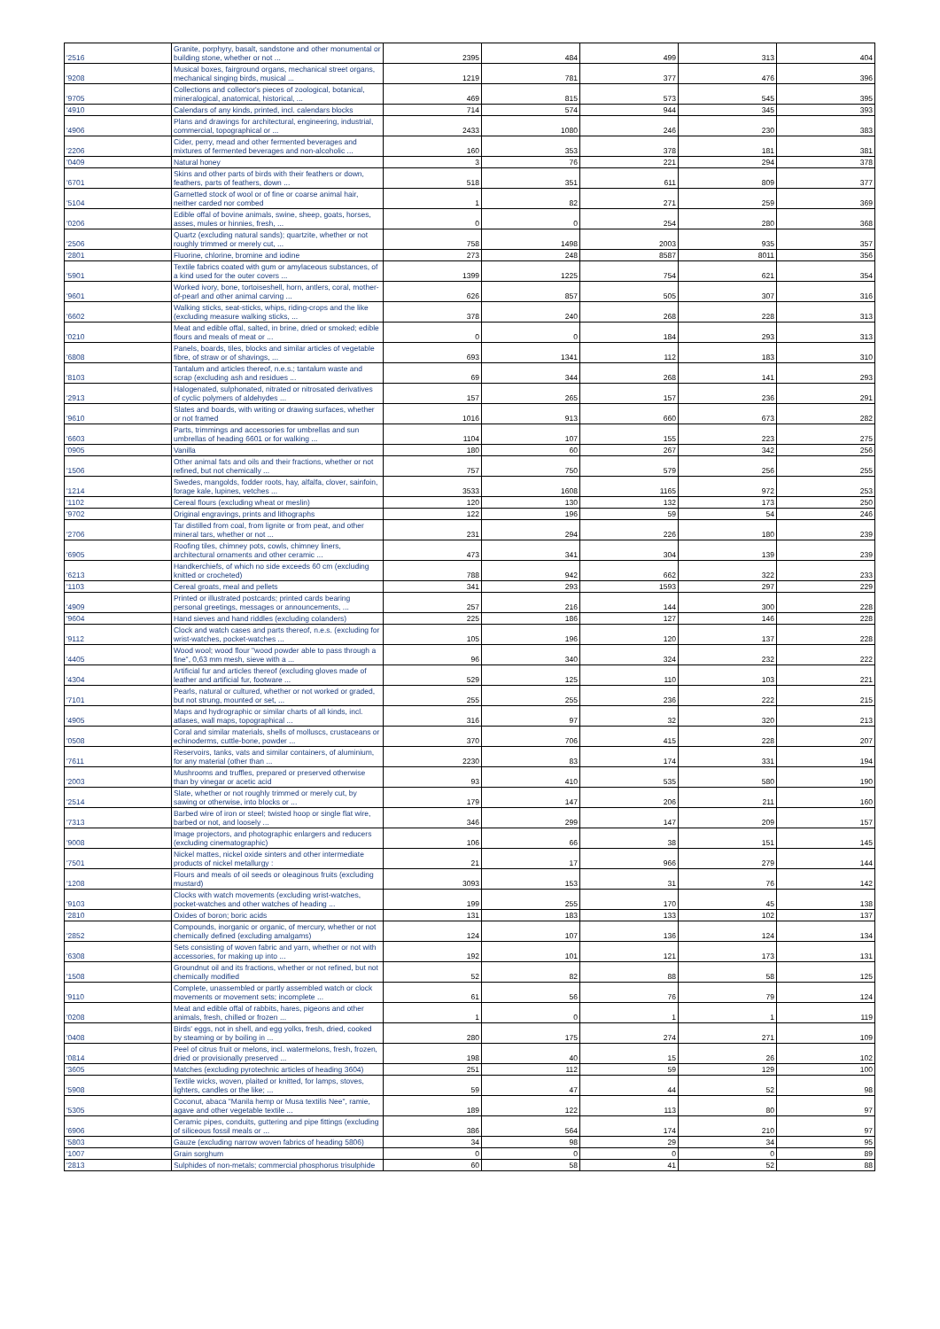| '2516 | Granite, porphyry, basalt, sandstone and other monumental or building stone, whether or not ... | 2395 | 484 | 499 | 313 | 404 |
| '9208 | Musical boxes, fairground organs, mechanical street organs, mechanical singing birds, musical ... | 1219 | 781 | 377 | 476 | 396 |
| '9705 | Collections and collector's pieces of zoological, botanical, mineralogical, anatomical, historical, ... | 469 | 815 | 573 | 545 | 395 |
| '4910 | Calendars of any kinds, printed, incl. calendars blocks | 714 | 574 | 944 | 345 | 393 |
| '4906 | Plans and drawings for architectural, engineering, industrial, commercial, topographical or ... | 2433 | 1080 | 246 | 230 | 383 |
| '2206 | Cider, perry, mead and other fermented beverages and mixtures of fermented beverages and non-alcoholic ... | 160 | 353 | 378 | 181 | 381 |
| '0409 | Natural honey | 3 | 76 | 221 | 294 | 378 |
| '6701 | Skins and other parts of birds with their feathers or down, feathers, parts of feathers, down ... | 518 | 351 | 611 | 809 | 377 |
| '5104 | Garnetted stock of wool or of fine or coarse animal hair, neither carded nor combed | 1 | 82 | 271 | 259 | 369 |
| '0206 | Edible offal of bovine animals, swine, sheep, goats, horses, asses, mules or hinnies, fresh, ... | 0 | 0 | 254 | 280 | 368 |
| '2506 | Quartz (excluding natural sands); quartzite, whether or not roughly trimmed or merely cut, ... | 758 | 1498 | 2003 | 935 | 357 |
| '2801 | Fluorine, chlorine, bromine and iodine | 273 | 248 | 8587 | 8011 | 356 |
| '5901 | Textile fabrics coated with gum or amylaceous substances, of a kind used for the outer covers ... | 1399 | 1225 | 754 | 621 | 354 |
| '9601 | Worked ivory, bone, tortoiseshell, horn, antlers, coral, mother-of-pearl and other animal carving ... | 626 | 857 | 505 | 307 | 316 |
| '6602 | Walking sticks, seat-sticks, whips, riding-crops and the like (excluding measure walking sticks, ... | 378 | 240 | 268 | 228 | 313 |
| '0210 | Meat and edible offal, salted, in brine, dried or smoked; edible flours and meals of meat or ... | 0 | 0 | 184 | 293 | 313 |
| '6808 | Panels, boards, tiles, blocks and similar articles of vegetable fibre, of straw or of shavings, ... | 693 | 1341 | 112 | 183 | 310 |
| '8103 | Tantalum and articles thereof, n.e.s.; tantalum waste and scrap (excluding ash and residues ... | 69 | 344 | 268 | 141 | 293 |
| '2913 | Halogenated, sulphonated, nitrated or nitrosated derivatives of cyclic polymers of aldehydes ... | 157 | 265 | 157 | 236 | 291 |
| '9610 | Slates and boards, with writing or drawing surfaces, whether or not framed | 1016 | 913 | 660 | 673 | 282 |
| '6603 | Parts, trimmings and accessories for umbrellas and sun umbrellas of heading 6601 or for walking ... | 1104 | 107 | 155 | 223 | 275 |
| '0905 | Vanilla | 180 | 60 | 267 | 342 | 256 |
| '1506 | Other animal fats and oils and their fractions, whether or not refined, but not chemically ... | 757 | 750 | 579 | 256 | 255 |
| '1214 | Swedes, mangolds, fodder roots, hay, alfalfa, clover, sainfoin, forage kale, lupines, vetches ... | 3533 | 1608 | 1165 | 972 | 253 |
| '1102 | Cereal flours (excluding wheat or meslin) | 120 | 130 | 132 | 173 | 250 |
| '9702 | Original engravings, prints and lithographs | 122 | 196 | 59 | 54 | 246 |
| '2706 | Tar distilled from coal, from lignite or from peat, and other mineral tars, whether or not ... | 231 | 294 | 226 | 180 | 239 |
| '6905 | Roofing tiles, chimney pots, cowls, chimney liners, architectural ornaments and other ceramic ... | 473 | 341 | 304 | 139 | 239 |
| '6213 | Handkerchiefs, of which no side exceeds 60 cm (excluding knitted or crocheted) | 788 | 942 | 662 | 322 | 233 |
| '1103 | Cereal groats, meal and pellets | 341 | 293 | 1593 | 297 | 229 |
| '4909 | Printed or illustrated postcards; printed cards bearing personal greetings, messages or announcements, ... | 257 | 216 | 144 | 300 | 228 |
| '9604 | Hand sieves and hand riddles (excluding colanders) | 225 | 186 | 127 | 146 | 228 |
| '9112 | Clock and watch cases and parts thereof, n.e.s. (excluding for wrist-watches, pocket-watches ... | 105 | 196 | 120 | 137 | 228 |
| '4405 | Wood wool; wood flour "wood powder able to pass through a fine", 0,63 mm mesh, sieve with a ... | 96 | 340 | 324 | 232 | 222 |
| '4304 | Artificial fur and articles thereof (excluding gloves made of leather and artificial fur, footware ... | 529 | 125 | 110 | 103 | 221 |
| '7101 | Pearls, natural or cultured, whether or not worked or graded, but not strung, mounted or set, ... | 255 | 255 | 236 | 222 | 215 |
| '4905 | Maps and hydrographic or similar charts of all kinds, incl. atlases, wall maps, topographical ... | 316 | 97 | 32 | 320 | 213 |
| '0508 | Coral and similar materials, shells of molluscs, crustaceans or echinoderms, cuttle-bone, powder ... | 370 | 706 | 415 | 228 | 207 |
| '7611 | Reservoirs, tanks, vats and similar containers, of aluminium, for any material (other than ... | 2230 | 83 | 174 | 331 | 194 |
| '2003 | Mushrooms and truffles, prepared or preserved otherwise than by vinegar or acetic acid | 93 | 410 | 535 | 580 | 190 |
| '2514 | Slate, whether or not roughly trimmed or merely cut, by sawing or otherwise, into blocks or ... | 179 | 147 | 206 | 211 | 160 |
| '7313 | Barbed wire of iron or steel; twisted hoop or single flat wire, barbed or not, and loosely ... | 346 | 299 | 147 | 209 | 157 |
| '9008 | Image projectors, and photographic enlargers and reducers (excluding cinematographic) | 106 | 66 | 38 | 151 | 145 |
| '7501 | Nickel mattes, nickel oxide sinters and other intermediate products of nickel metallurgy : | 21 | 17 | 966 | 279 | 144 |
| '1208 | Flours and meals of oil seeds or oleaginous fruits (excluding mustard) | 3093 | 153 | 31 | 76 | 142 |
| '9103 | Clocks with watch movements (excluding wrist-watches, pocket-watches and other watches of heading ... | 199 | 255 | 170 | 45 | 138 |
| '2810 | Oxides of boron; boric acids | 131 | 183 | 133 | 102 | 137 |
| '2852 | Compounds, inorganic or organic, of mercury, whether or not chemically defined (excluding amalgams) | 124 | 107 | 136 | 124 | 134 |
| '6308 | Sets consisting of woven fabric and yarn, whether or not with accessories, for making up into ... | 192 | 101 | 121 | 173 | 131 |
| '1508 | Groundnut oil and its fractions, whether or not refined, but not chemically modified | 52 | 82 | 88 | 58 | 125 |
| '9110 | Complete, unassembled or partly assembled watch or clock movements or movement sets; incomplete ... | 61 | 56 | 76 | 79 | 124 |
| '0208 | Meat and edible offal of rabbits, hares, pigeons and other animals, fresh, chilled or frozen ... | 1 | 0 | 1 | 1 | 119 |
| '0408 | Birds' eggs, not in shell, and egg yolks, fresh, dried, cooked by steaming or by boiling in ... | 280 | 175 | 274 | 271 | 109 |
| '0814 | Peel of citrus fruit or melons, incl. watermelons, fresh, frozen, dried or provisionally preserved ... | 198 | 40 | 15 | 26 | 102 |
| '3605 | Matches (excluding pyrotechnic articles of heading 3604) | 251 | 112 | 59 | 129 | 100 |
| '5908 | Textile wicks, woven, plaited or knitted, for lamps, stoves, lighters, candles or the like; ... | 59 | 47 | 44 | 52 | 98 |
| '5305 | Coconut, abaca "Manila hemp or Musa textilis Nee", ramie, agave and other vegetable textile ... | 189 | 122 | 113 | 80 | 97 |
| '6906 | Ceramic pipes, conduits, guttering and pipe fittings (excluding of siliceous fossil meals or ... | 386 | 564 | 174 | 210 | 97 |
| '5803 | Gauze (excluding narrow woven fabrics of heading 5806) | 34 | 98 | 29 | 34 | 95 |
| '1007 | Grain sorghum | 0 | 0 | 0 | 0 | 89 |
| '2813 | Sulphides of non-metals; commercial phosphorus trisulphide | 60 | 58 | 41 | 52 | 88 |